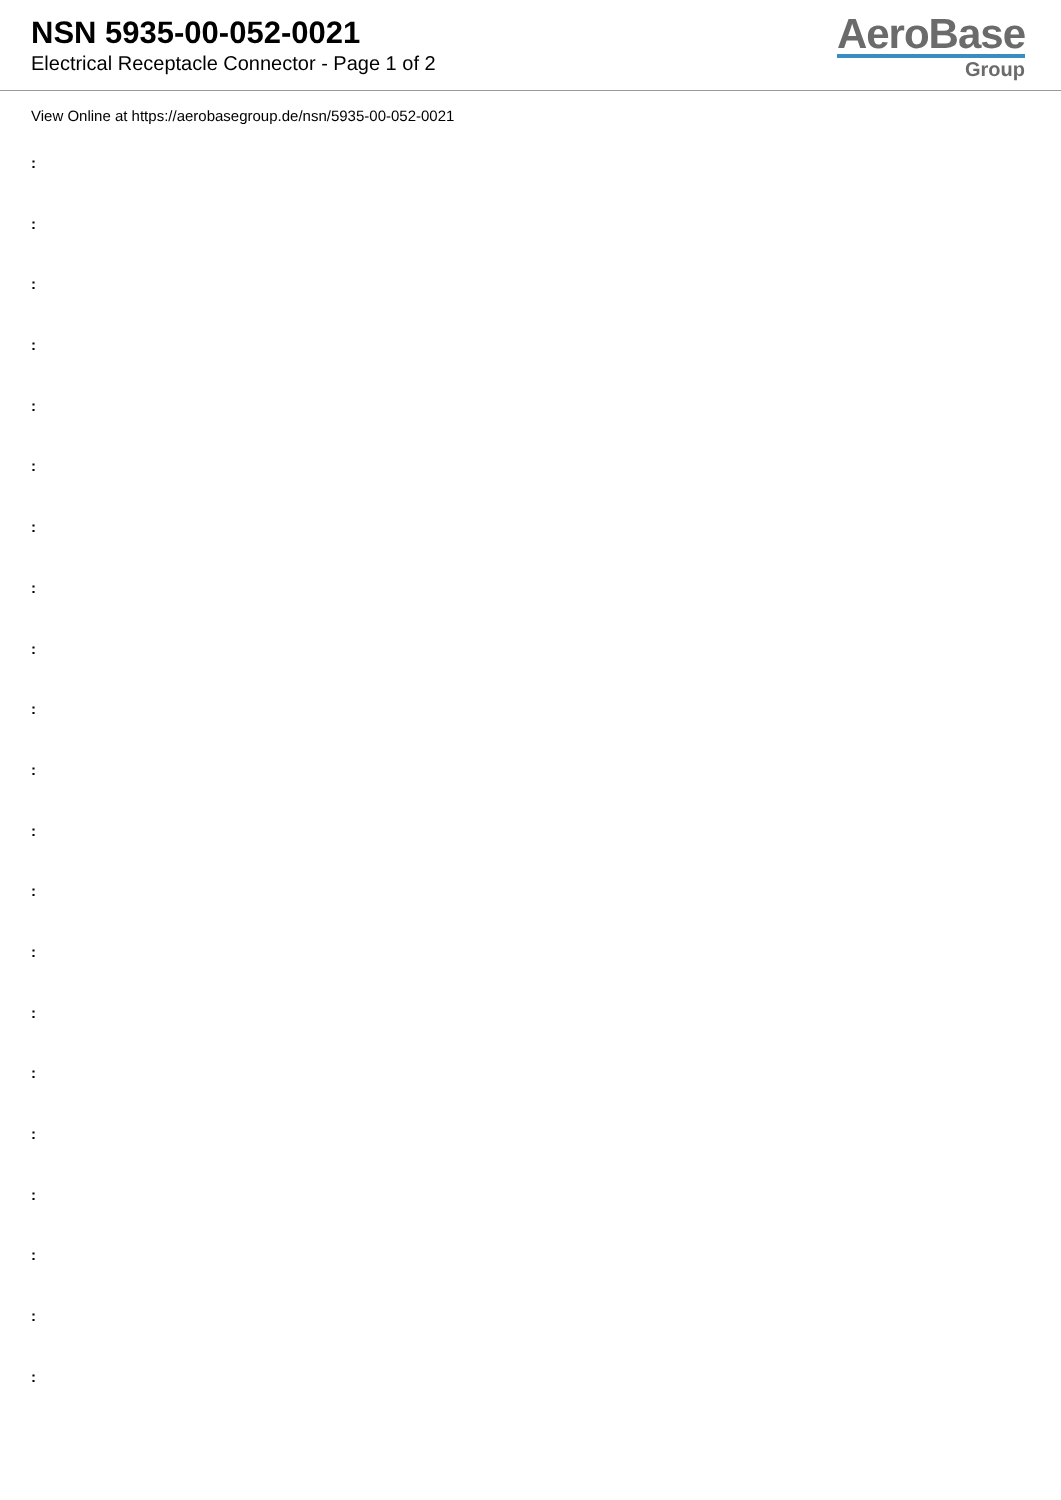NSN 5935-00-052-0021
Electrical Receptacle Connector - Page 1 of 2
AeroBase
Group
View Online at https://aerobasegroup.de/nsn/5935-00-052-0021
:
:
:
:
:
:
:
:
:
:
:
:
:
:
:
:
:
:
:
:
: